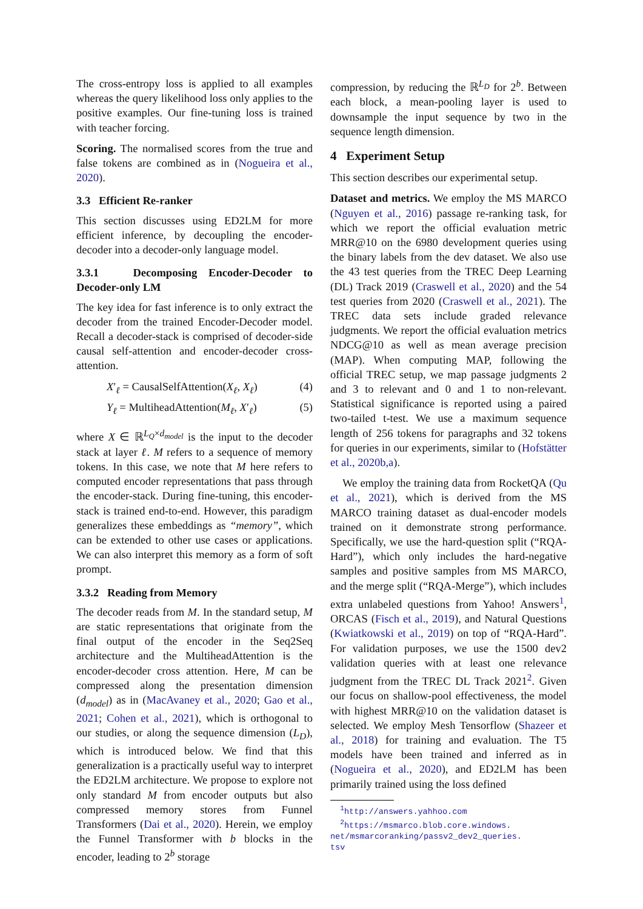The cross-entropy loss is applied to all examples whereas the query likelihood loss only applies to the positive examples. Our fine-tuning loss is trained with teacher forcing.
Scoring. The normalised scores from the true and false tokens are combined as in (Nogueira et al., 2020).
3.3 Efficient Re-ranker
This section discusses using ED2LM for more efficient inference, by decoupling the encoder-decoder into a decoder-only language model.
3.3.1 Decomposing Encoder-Decoder to Decoder-only LM
The key idea for fast inference is to only extract the decoder from the trained Encoder-Decoder model. Recall a decoder-stack is comprised of decoder-side causal self-attention and encoder-decoder cross-attention.
X′<sub>ℓ</sub> = CausalSelfAttention(X<sub>ℓ</sub>, X<sub>ℓ</sub>) (4)
Y<sub>ℓ</sub> = MultiheadAttention(M<sub>ℓ</sub>, X′<sub>ℓ</sub>) (5)
where X ∈ ℝ<sup>L<sub>Q</sub>×d<sub>model</sub></sup> is the input to the decoder stack at layer ℓ. M refers to a sequence of memory tokens. In this case, we note that M here refers to computed encoder representations that pass through the encoder-stack. During fine-tuning, this encoder-stack is trained end-to-end. However, this paradigm generalizes these embeddings as “memory”, which can be extended to other use cases or applications. We can also interpret this memory as a form of soft prompt.
3.3.2 Reading from Memory
The decoder reads from M. In the standard setup, M are static representations that originate from the final output of the encoder in the Seq2Seq architecture and the MultiheadAttention is the encoder-decoder cross attention. Here, M can be compressed along the presentation dimension (d<sub>model</sub>) as in (MacAvaney et al., 2020; Gao et al., 2021; Cohen et al., 2021), which is orthogonal to our studies, or along the sequence dimension (L<sub>D</sub>), which is introduced below. We find that this generalization is a practically useful way to interpret the ED2LM architecture. We propose to explore not only standard M from encoder outputs but also compressed memory stores from Funnel Transformers (Dai et al., 2020). Herein, we employ the Funnel Transformer with b blocks in the encoder, leading to 2<sup>b</sup> storage
compression, by reducing the ℝ<sup>L<sub>D</sub></sup> for 2<sup>b</sup>. Between each block, a mean-pooling layer is used to downsample the input sequence by two in the sequence length dimension.
4 Experiment Setup
This section describes our experimental setup.
Dataset and metrics. We employ the MS MARCO (Nguyen et al., 2016) passage re-ranking task, for which we report the official evaluation metric MRR@10 on the 6980 development queries using the binary labels from the dev dataset. We also use the 43 test queries from the TREC Deep Learning (DL) Track 2019 (Craswell et al., 2020) and the 54 test queries from 2020 (Craswell et al., 2021). The TREC data sets include graded relevance judgments. We report the official evaluation metrics NDCG@10 as well as mean average precision (MAP). When computing MAP, following the official TREC setup, we map passage judgments 2 and 3 to relevant and 0 and 1 to non-relevant. Statistical significance is reported using a paired two-tailed t-test. We use a maximum sequence length of 256 tokens for paragraphs and 32 tokens for queries in our experiments, similar to (Hofstätter et al., 2020b,a).
We employ the training data from RocketQA (Qu et al., 2021), which is derived from the MS MARCO training dataset as dual-encoder models trained on it demonstrate strong performance. Specifically, we use the hard-question split (“RQA-Hard”), which only includes the hard-negative samples and positive samples from MS MARCO, and the merge split (“RQA-Merge”), which includes extra unlabeled questions from Yahoo! Answers<sup>1</sup>, ORCAS (Fisch et al., 2019), and Natural Questions (Kwiatkowski et al., 2019) on top of “RQA-Hard”. For validation purposes, we use the 1500 dev2 validation queries with at least one relevance judgment from the TREC DL Track 2021<sup>2</sup>. Given our focus on shallow-pool effectiveness, the model with highest MRR@10 on the validation dataset is selected. We employ Mesh Tensorflow (Shazeer et al., 2018) for training and evaluation. The T5 models have been trained and inferred as in (Nogueira et al., 2020), and ED2LM has been primarily trained using the loss defined
<sup>1</sup> http://answers.yahhoo.com
<sup>2</sup> https://msmarco.blob.core.windows.
net/msmarcoranking/passv2_dev2_queries.
tsv